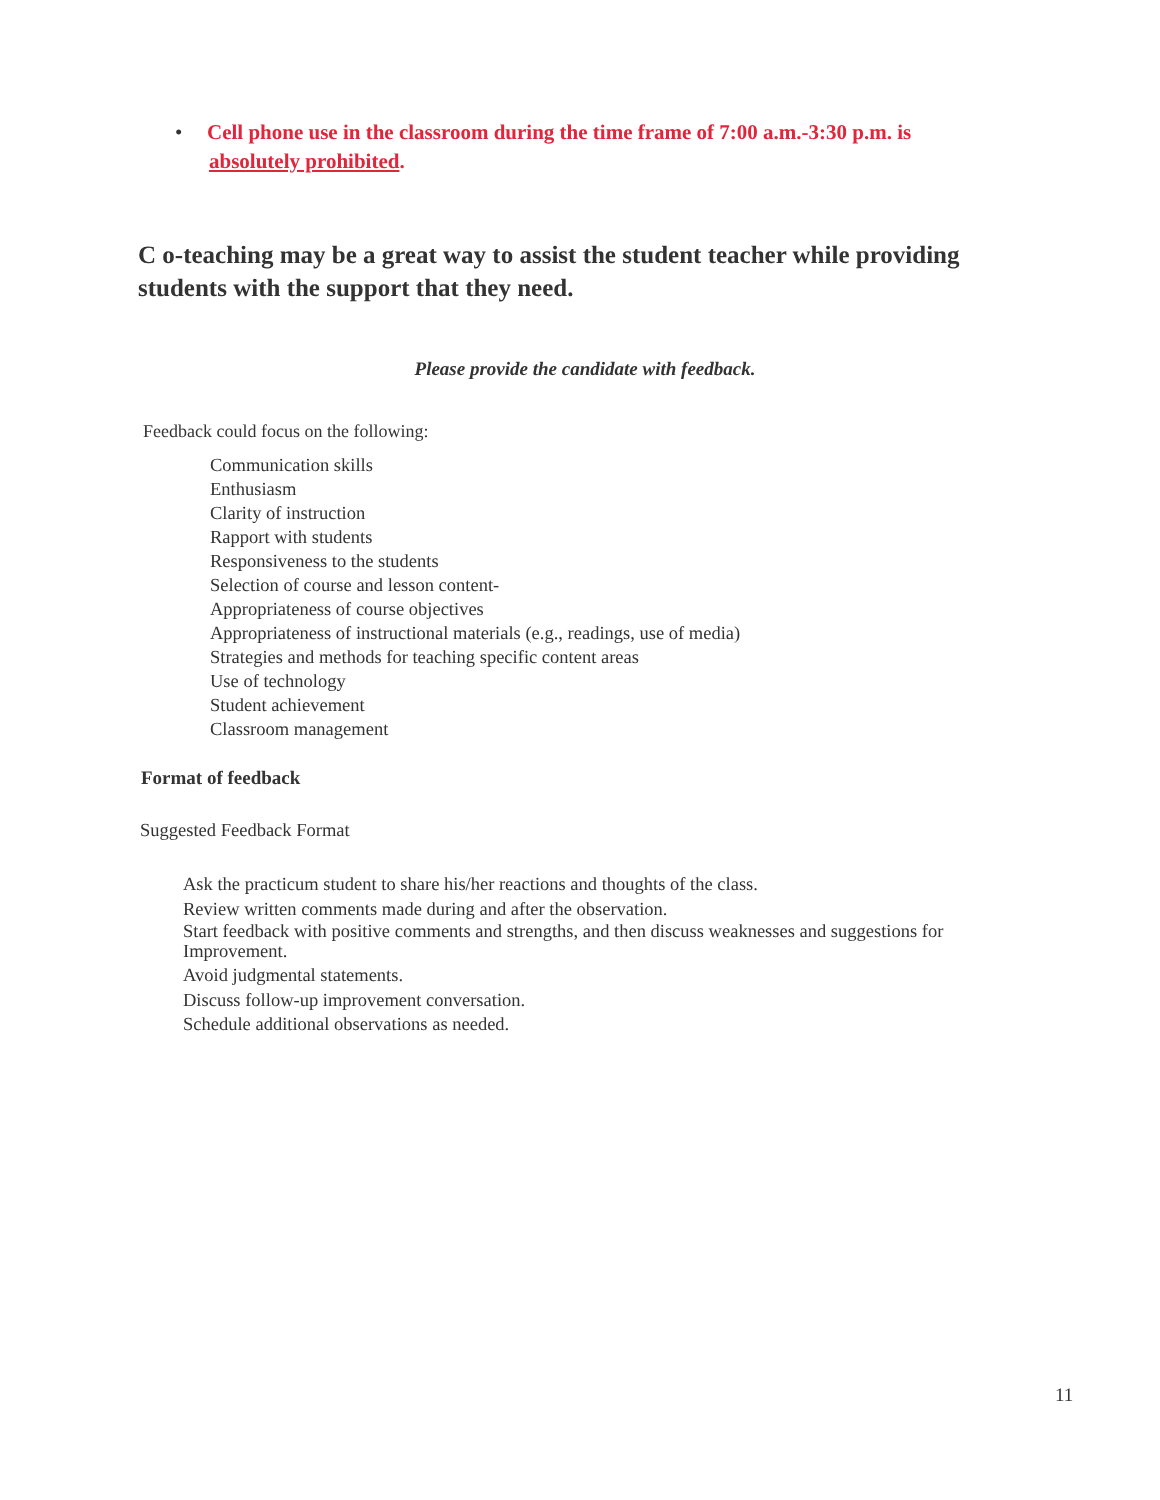• Cell phone use in the classroom during the time frame of 7:00 a.m.-3:30 p.m. is
absolutely prohibited.
C o-teaching may be a great way to assist the student teacher while providing students with the support that they need.
Please provide the candidate with feedback.
Feedback could focus on the following:
Communication skills
Enthusiasm
Clarity of instruction
Rapport with students
Responsiveness to the students
Selection of course and lesson content-
Appropriateness of course objectives
Appropriateness of instructional materials (e.g., readings, use of media)
Strategies and methods for teaching specific content areas
Use of technology
Student achievement
Classroom management
Format of feedback
Suggested Feedback Format
Ask the practicum student to share his/her reactions and thoughts of the class.
Review written comments made during and after the observation.
Start feedback with positive comments and strengths, and then discuss weaknesses and suggestions for Improvement.
Avoid judgmental statements.
Discuss follow-up improvement conversation.
Schedule additional observations as needed.
11